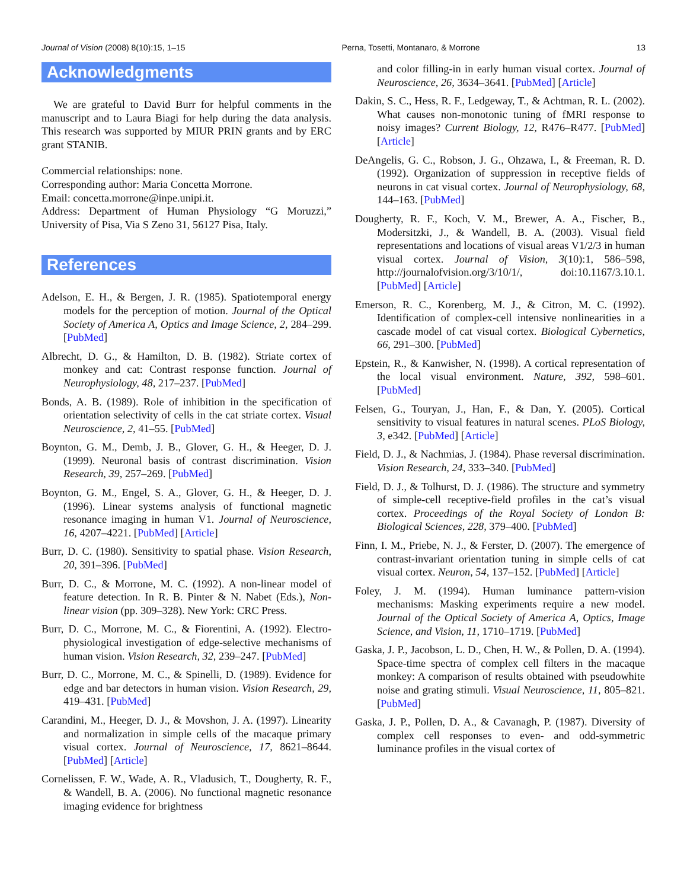Journal of Vision (2008) 8(10):15, 1–15 Perna, Tosetti, Montanaro, & Morrone 13
Acknowledgments
We are grateful to David Burr for helpful comments in the manuscript and to Laura Biagi for help during the data analysis. This research was supported by MIUR PRIN grants and by ERC grant STANIB.
Commercial relationships: none.
Corresponding author: Maria Concetta Morrone.
Email: concetta.morrone@inpe.unipi.it.
Address: Department of Human Physiology “G Moruzzi,” University of Pisa, Via S Zeno 31, 56127 Pisa, Italy.
References
Adelson, E. H., & Bergen, J. R. (1985). Spatiotemporal energy models for the perception of motion. Journal of the Optical Society of America A, Optics and Image Science, 2, 284–299. [PubMed]
Albrecht, D. G., & Hamilton, D. B. (1982). Striate cortex of monkey and cat: Contrast response function. Journal of Neurophysiology, 48, 217–237. [PubMed]
Bonds, A. B. (1989). Role of inhibition in the specification of orientation selectivity of cells in the cat striate cortex. Visual Neuroscience, 2, 41–55. [PubMed]
Boynton, G. M., Demb, J. B., Glover, G. H., & Heeger, D. J. (1999). Neuronal basis of contrast discrimination. Vision Research, 39, 257–269. [PubMed]
Boynton, G. M., Engel, S. A., Glover, G. H., & Heeger, D. J. (1996). Linear systems analysis of functional magnetic resonance imaging in human V1. Journal of Neuroscience, 16, 4207–4221. [PubMed] [Article]
Burr, D. C. (1980). Sensitivity to spatial phase. Vision Research, 20, 391–396. [PubMed]
Burr, D. C., & Morrone, M. C. (1992). A non-linear model of feature detection. In R. B. Pinter & N. Nabet (Eds.), Non-linear vision (pp. 309–328). New York: CRC Press.
Burr, D. C., Morrone, M. C., & Fiorentini, A. (1992). Electro-physiological investigation of edge-selective mechanisms of human vision. Vision Research, 32, 239–247. [PubMed]
Burr, D. C., Morrone, M. C., & Spinelli, D. (1989). Evidence for edge and bar detectors in human vision. Vision Research, 29, 419–431. [PubMed]
Carandini, M., Heeger, D. J., & Movshon, J. A. (1997). Linearity and normalization in simple cells of the macaque primary visual cortex. Journal of Neuroscience, 17, 8621–8644. [PubMed] [Article]
Cornelissen, F. W., Wade, A. R., Vladusich, T., Dougherty, R. F., & Wandell, B. A. (2006). No functional magnetic resonance imaging evidence for brightness
and color filling-in in early human visual cortex. Journal of Neuroscience, 26, 3634–3641. [PubMed] [Article]
Dakin, S. C., Hess, R. F., Ledgeway, T., & Achtman, R. L. (2002). What causes non-monotonic tuning of fMRI response to noisy images? Current Biology, 12, R476–R477. [PubMed] [Article]
DeAngelis, G. C., Robson, J. G., Ohzawa, I., & Freeman, R. D. (1992). Organization of suppression in receptive fields of neurons in cat visual cortex. Journal of Neurophysiology, 68, 144–163. [PubMed]
Dougherty, R. F., Koch, V. M., Brewer, A. A., Fischer, B., Modersitzki, J., & Wandell, B. A. (2003). Visual field representations and locations of visual areas V1/2/3 in human visual cortex. Journal of Vision, 3(10):1, 586–598, http://journalofvision.org/3/10/1/, doi:10.1167/3.10.1. [PubMed] [Article]
Emerson, R. C., Korenberg, M. J., & Citron, M. C. (1992). Identification of complex-cell intensive nonlinearities in a cascade model of cat visual cortex. Biological Cybernetics, 66, 291–300. [PubMed]
Epstein, R., & Kanwisher, N. (1998). A cortical representation of the local visual environment. Nature, 392, 598–601. [PubMed]
Felsen, G., Touryan, J., Han, F., & Dan, Y. (2005). Cortical sensitivity to visual features in natural scenes. PLoS Biology, 3, e342. [PubMed] [Article]
Field, D. J., & Nachmias, J. (1984). Phase reversal discrimination. Vision Research, 24, 333–340. [PubMed]
Field, D. J., & Tolhurst, D. J. (1986). The structure and symmetry of simple-cell receptive-field profiles in the cat’s visual cortex. Proceedings of the Royal Society of London B: Biological Sciences, 228, 379–400. [PubMed]
Finn, I. M., Priebe, N. J., & Ferster, D. (2007). The emergence of contrast-invariant orientation tuning in simple cells of cat visual cortex. Neuron, 54, 137–152. [PubMed] [Article]
Foley, J. M. (1994). Human luminance pattern-vision mechanisms: Masking experiments require a new model. Journal of the Optical Society of America A, Optics, Image Science, and Vision, 11, 1710–1719. [PubMed]
Gaska, J. P., Jacobson, L. D., Chen, H. W., & Pollen, D. A. (1994). Space-time spectra of complex cell filters in the macaque monkey: A comparison of results obtained with pseudowhite noise and grating stimuli. Visual Neuroscience, 11, 805–821. [PubMed]
Gaska, J. P., Pollen, D. A., & Cavanagh, P. (1987). Diversity of complex cell responses to even- and odd-symmetric luminance profiles in the visual cortex of